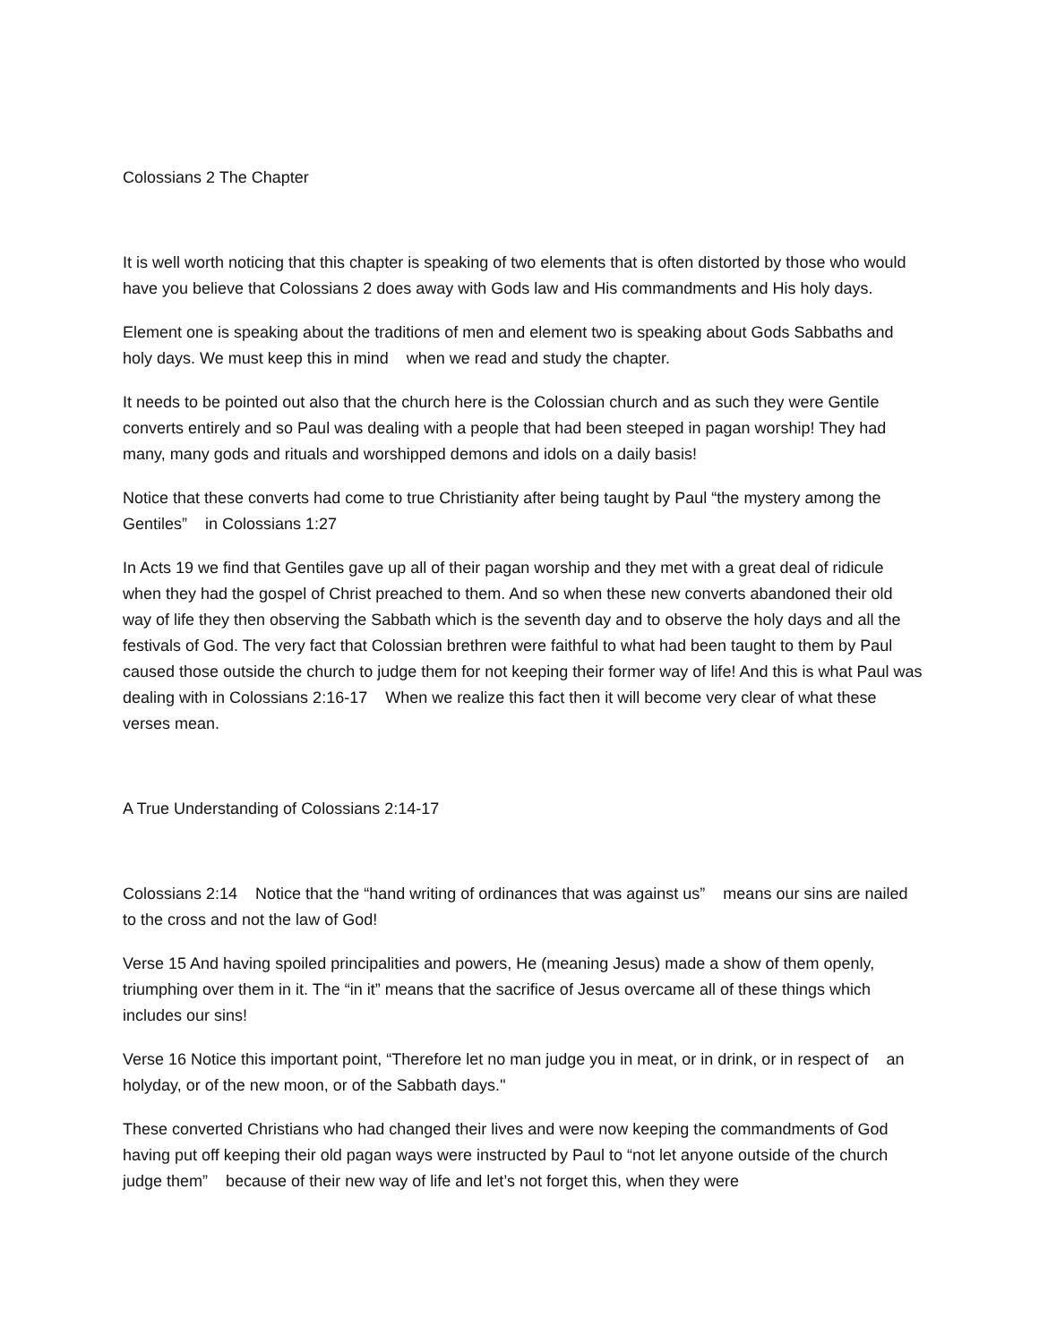Colossians 2 The Chapter
It is well worth noticing that this chapter is speaking of two elements that is often distorted by those who would have you believe that Colossians 2 does away with Gods law and His commandments and His holy days.
Element one is speaking about the traditions of men and element two is speaking about Gods Sabbaths and holy days. We must keep this in mind when we read and study the chapter.
It needs to be pointed out also that the church here is the Colossian church and as such they were Gentile converts entirely and so Paul was dealing with a people that had been steeped in pagan worship! They had many, many gods and rituals and worshipped demons and idols on a daily basis!
Notice that these converts had come to true Christianity after being taught by Paul “the mystery among the Gentiles” in Colossians 1:27
In Acts 19 we find that Gentiles gave up all of their pagan worship and they met with a great deal of ridicule when they had the gospel of Christ preached to them. And so when these new converts abandoned their old way of life they then observing the Sabbath which is the seventh day and to observe the holy days and all the festivals of God. The very fact that Colossian brethren were faithful to what had been taught to them by Paul caused those outside the church to judge them for not keeping their former way of life! And this is what Paul was dealing with in Colossians 2:16-17 When we realize this fact then it will become very clear of what these verses mean.
A True Understanding of Colossians 2:14-17
Colossians 2:14 Notice that the “hand writing of ordinances that was against us” means our sins are nailed to the cross and not the law of God!
Verse 15 And having spoiled principalities and powers, He (meaning Jesus) made a show of them openly, triumphing over them in it. The “in it” means that the sacrifice of Jesus overcame all of these things which includes our sins!
Verse 16 Notice this important point, “Therefore let no man judge you in meat, or in drink, or in respect of an holyday, or of the new moon, or of the Sabbath days.''
These converted Christians who had changed their lives and were now keeping the commandments of God having put off keeping their old pagan ways were instructed by Paul to “not let anyone outside of the church judge them” because of their new way of life and let’s not forget this, when they were